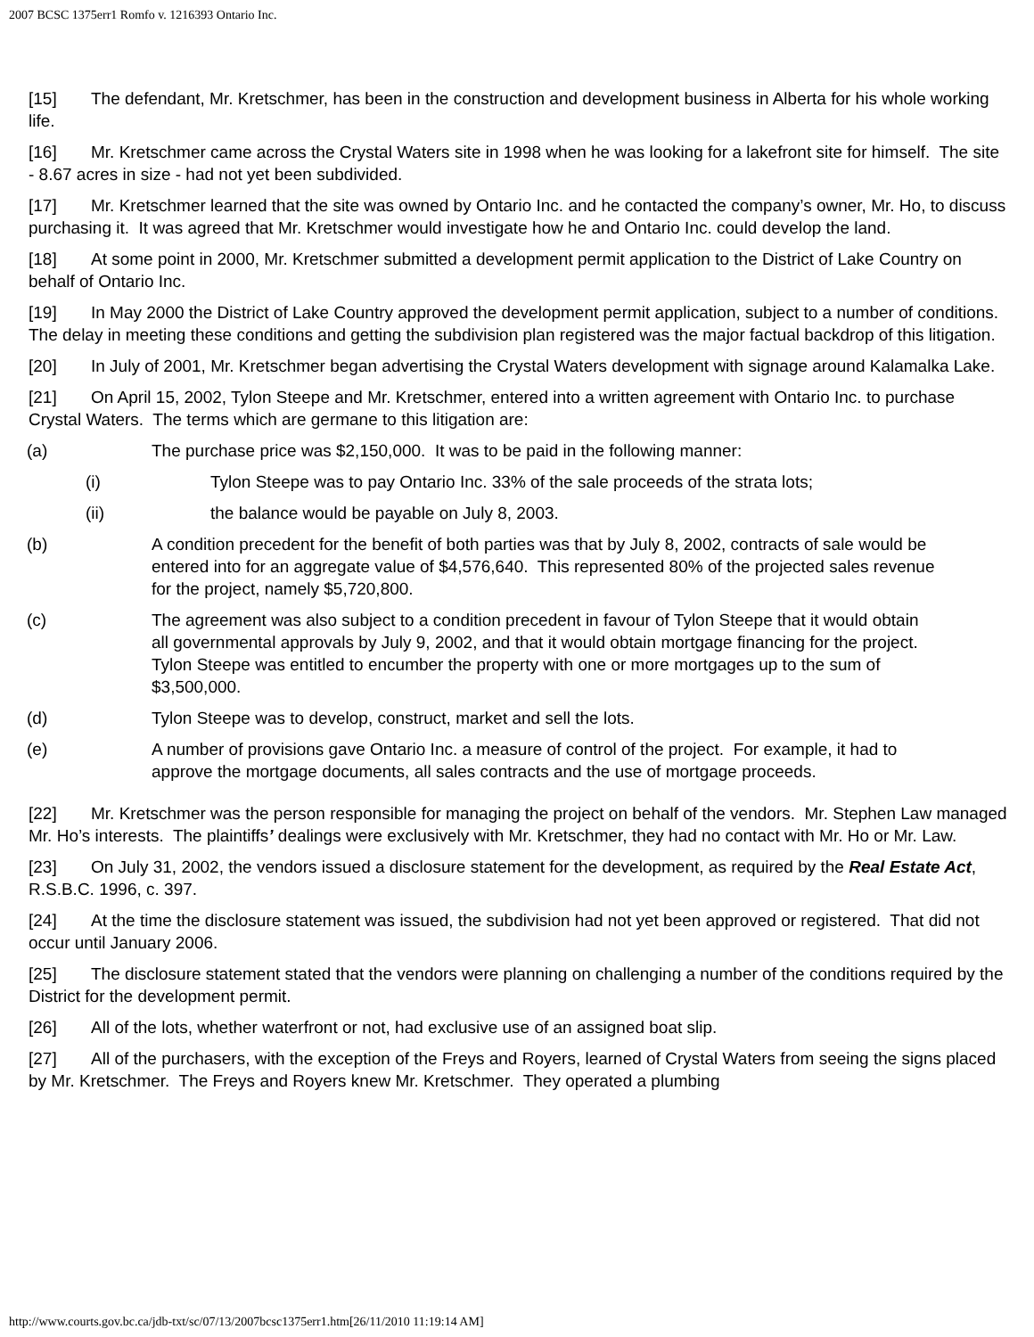2007 BCSC 1375err1 Romfo v. 1216393 Ontario Inc.
[15] The defendant, Mr. Kretschmer, has been in the construction and development business in Alberta for his whole working life.
[16] Mr. Kretschmer came across the Crystal Waters site in 1998 when he was looking for a lakefront site for himself. The site - 8.67 acres in size - had not yet been subdivided.
[17] Mr. Kretschmer learned that the site was owned by Ontario Inc. and he contacted the company’s owner, Mr. Ho, to discuss purchasing it. It was agreed that Mr. Kretschmer would investigate how he and Ontario Inc. could develop the land.
[18] At some point in 2000, Mr. Kretschmer submitted a development permit application to the District of Lake Country on behalf of Ontario Inc.
[19] In May 2000 the District of Lake Country approved the development permit application, subject to a number of conditions. The delay in meeting these conditions and getting the subdivision plan registered was the major factual backdrop of this litigation.
[20] In July of 2001, Mr. Kretschmer began advertising the Crystal Waters development with signage around Kalamalka Lake.
[21] On April 15, 2002, Tylon Steepe and Mr. Kretschmer, entered into a written agreement with Ontario Inc. to purchase Crystal Waters. The terms which are germane to this litigation are:
(a) The purchase price was $2,150,000. It was to be paid in the following manner:
(i) Tylon Steepe was to pay Ontario Inc. 33% of the sale proceeds of the strata lots;
(ii) the balance would be payable on July 8, 2003.
(b) A condition precedent for the benefit of both parties was that by July 8, 2002, contracts of sale would be entered into for an aggregate value of $4,576,640. This represented 80% of the projected sales revenue for the project, namely $5,720,800.
(c) The agreement was also subject to a condition precedent in favour of Tylon Steepe that it would obtain all governmental approvals by July 9, 2002, and that it would obtain mortgage financing for the project. Tylon Steepe was entitled to encumber the property with one or more mortgages up to the sum of $3,500,000.
(d) Tylon Steepe was to develop, construct, market and sell the lots.
(e) A number of provisions gave Ontario Inc. a measure of control of the project. For example, it had to approve the mortgage documents, all sales contracts and the use of mortgage proceeds.
[22] Mr. Kretschmer was the person responsible for managing the project on behalf of the vendors. Mr. Stephen Law managed Mr. Ho’s interests. The plaintiffs’ dealings were exclusively with Mr. Kretschmer, they had no contact with Mr. Ho or Mr. Law.
[23] On July 31, 2002, the vendors issued a disclosure statement for the development, as required by the Real Estate Act, R.S.B.C. 1996, c. 397.
[24] At the time the disclosure statement was issued, the subdivision had not yet been approved or registered. That did not occur until January 2006.
[25] The disclosure statement stated that the vendors were planning on challenging a number of the conditions required by the District for the development permit.
[26] All of the lots, whether waterfront or not, had exclusive use of an assigned boat slip.
[27] All of the purchasers, with the exception of the Freys and Royers, learned of Crystal Waters from seeing the signs placed by Mr. Kretschmer. The Freys and Royers knew Mr. Kretschmer. They operated a plumbing
http://www.courts.gov.bc.ca/jdb-txt/sc/07/13/2007bcsc1375err1.htm[26/11/2010 11:19:14 AM]